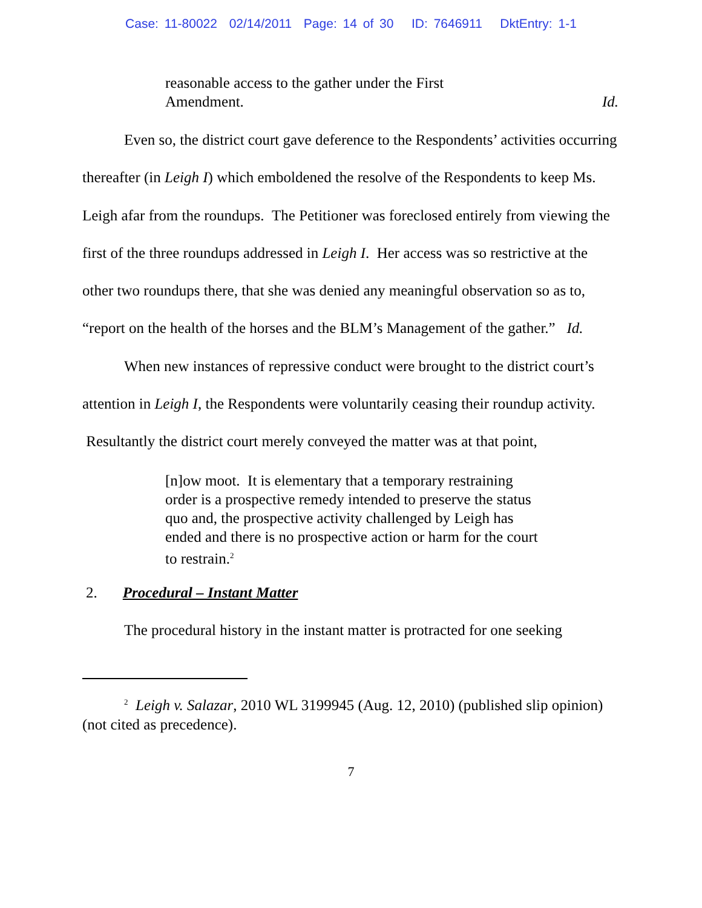Case: 11-80022 02/14/2011 Page: 14 of 30 ID: 7646911 DktEntry: 1-1
reasonable access to the gather under the First
Amendment. Id.
Even so, the district court gave deference to the Respondents’ activities occurring thereafter (in Leigh I) which emboldened the resolve of the Respondents to keep Ms. Leigh afar from the roundups. The Petitioner was foreclosed entirely from viewing the first of the three roundups addressed in Leigh I. Her access was so restrictive at the other two roundups there, that she was denied any meaningful observation so as to, “report on the health of the horses and the BLM’s Management of the gather.” Id.
When new instances of repressive conduct were brought to the district court’s attention in Leigh I, the Respondents were voluntarily ceasing their roundup activity. Resultantly the district court merely conveyed the matter was at that point,
[n]ow moot. It is elementary that a temporary restraining order is a prospective remedy intended to preserve the status quo and, the prospective activity challenged by Leigh has ended and there is no prospective action or harm for the court to restrain.<sup>2</sup>
2. Procedural – Instant Matter
The procedural history in the instant matter is protracted for one seeking
<sup>2</sup> Leigh v. Salazar, 2010 WL 3199945 (Aug. 12, 2010) (published slip opinion)(not cited as precedence).
7